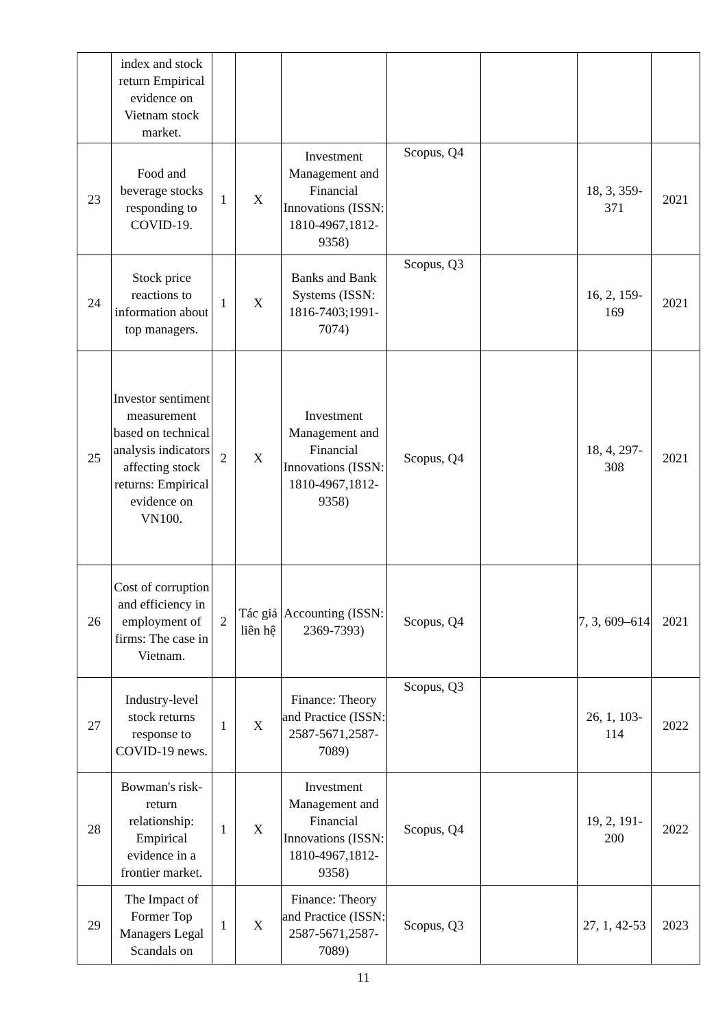| | index and stock return Empirical evidence on Vietnam stock market. | | | | | | | |
| 23 | Food and beverage stocks responding to COVID-19. | 1 | X | Investment Management and Financial Innovations (ISSN: 1810-4967,1812-9358) | Scopus, Q4 | | 18, 3, 359-371 | 2021 |
| 24 | Stock price reactions to information about top managers. | 1 | X | Banks and Bank Systems (ISSN: 1816-7403;1991-7074) | Scopus, Q3 | | 16, 2, 159-169 | 2021 |
| 25 | Investor sentiment measurement based on technical analysis indicators affecting stock returns: Empirical evidence on VN100. | 2 | X | Investment Management and Financial Innovations (ISSN: 1810-4967,1812-9358) | Scopus, Q4 | | 18, 4, 297-308 | 2021 |
| 26 | Cost of corruption and efficiency in employment of firms: The case in Vietnam. | 2 | Tác giả liên hệ | Accounting (ISSN: 2369-7393) | Scopus, Q4 | | 7, 3, 609–614 | 2021 |
| 27 | Industry-level stock returns response to COVID-19 news. | 1 | X | Finance: Theory and Practice (ISSN: 2587-5671,2587-7089) | Scopus, Q3 | | 26, 1, 103-114 | 2022 |
| 28 | Bowman's risk-return relationship: Empirical evidence in a frontier market. | 1 | X | Investment Management and Financial Innovations (ISSN: 1810-4967,1812-9358) | Scopus, Q4 | | 19, 2, 191-200 | 2022 |
| 29 | The Impact of Former Top Managers Legal Scandals on | 1 | X | Finance: Theory and Practice (ISSN: 2587-5671,2587-7089) | Scopus, Q3 | | 27, 1, 42-53 | 2023 |
11